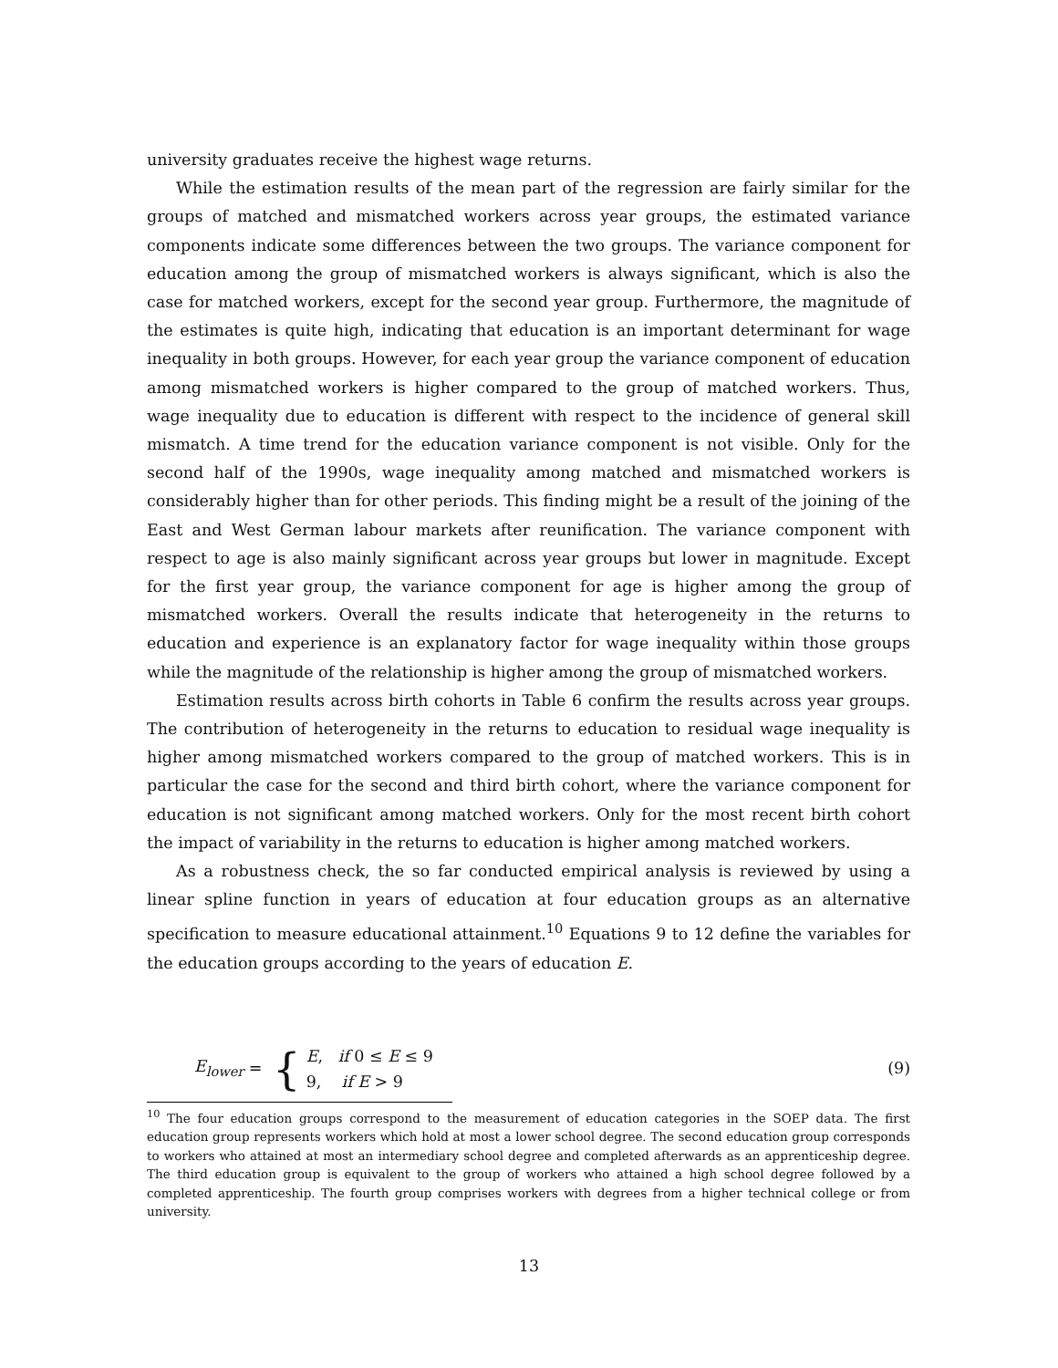university graduates receive the highest wage returns.
While the estimation results of the mean part of the regression are fairly similar for the groups of matched and mismatched workers across year groups, the estimated variance components indicate some differences between the two groups. The variance component for education among the group of mismatched workers is always significant, which is also the case for matched workers, except for the second year group. Furthermore, the magnitude of the estimates is quite high, indicating that education is an important determinant for wage inequality in both groups. However, for each year group the variance component of education among mismatched workers is higher compared to the group of matched workers. Thus, wage inequality due to education is different with respect to the incidence of general skill mismatch. A time trend for the education variance component is not visible. Only for the second half of the 1990s, wage inequality among matched and mismatched workers is considerably higher than for other periods. This finding might be a result of the joining of the East and West German labour markets after reunification. The variance component with respect to age is also mainly significant across year groups but lower in magnitude. Except for the first year group, the variance component for age is higher among the group of mismatched workers. Overall the results indicate that heterogeneity in the returns to education and experience is an explanatory factor for wage inequality within those groups while the magnitude of the relationship is higher among the group of mismatched workers.
Estimation results across birth cohorts in Table 6 confirm the results across year groups. The contribution of heterogeneity in the returns to education to residual wage inequality is higher among mismatched workers compared to the group of matched workers. This is in particular the case for the second and third birth cohort, where the variance component for education is not significant among matched workers. Only for the most recent birth cohort the impact of variability in the returns to education is higher among matched workers.
As a robustness check, the so far conducted empirical analysis is reviewed by using a linear spline function in years of education at four education groups as an alternative specification to measure educational attainment.<sup>10</sup> Equations 9 to 12 define the variables for the education groups according to the years of education E.
E<sub>lower</sub> = {
E, if 0 ≤ E ≤ 9
9, if E > 9
(9)
<sup>10</sup> The four education groups correspond to the measurement of education categories in the SOEP data. The first education group represents workers which hold at most a lower school degree. The second education group corresponds to workers who attained at most an intermediary school degree and completed afterwards as an apprenticeship degree. The third education group is equivalent to the group of workers who attained a high school degree followed by a completed apprenticeship. The fourth group comprises workers with degrees from a higher technical college or from university.
13